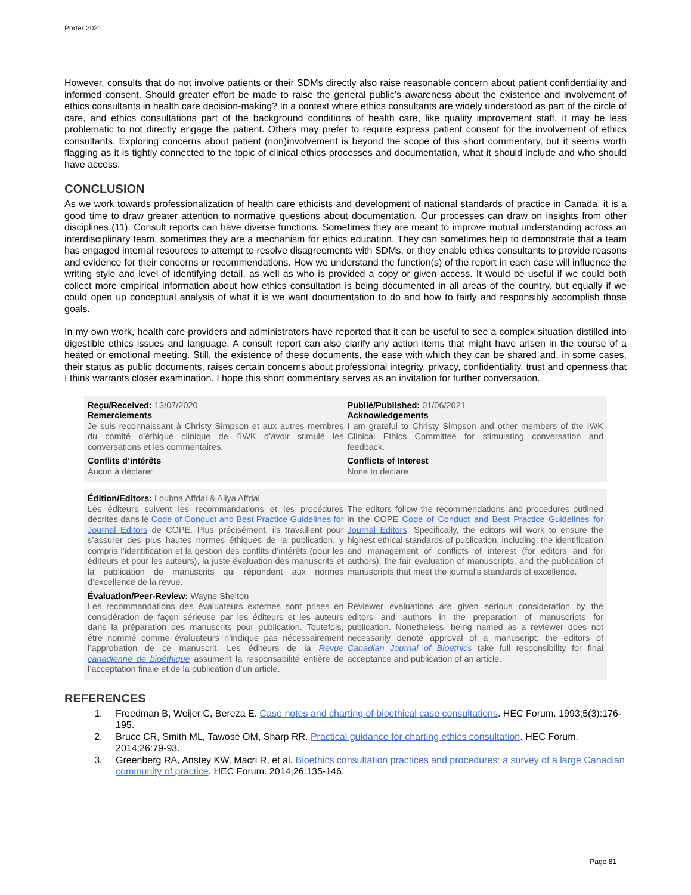Porter 2021
However, consults that do not involve patients or their SDMs directly also raise reasonable concern about patient confidentiality and informed consent. Should greater effort be made to raise the general public’s awareness about the existence and involvement of ethics consultants in health care decision-making? In a context where ethics consultants are widely understood as part of the circle of care, and ethics consultations part of the background conditions of health care, like quality improvement staff, it may be less problematic to not directly engage the patient. Others may prefer to require express patient consent for the involvement of ethics consultants. Exploring concerns about patient (non)involvement is beyond the scope of this short commentary, but it seems worth flagging as it is tightly connected to the topic of clinical ethics processes and documentation, what it should include and who should have access.
CONCLUSION
As we work towards professionalization of health care ethicists and development of national standards of practice in Canada, it is a good time to draw greater attention to normative questions about documentation. Our processes can draw on insights from other disciplines (11). Consult reports can have diverse functions. Sometimes they are meant to improve mutual understanding across an interdisciplinary team, sometimes they are a mechanism for ethics education. They can sometimes help to demonstrate that a team has engaged internal resources to attempt to resolve disagreements with SDMs, or they enable ethics consultants to provide reasons and evidence for their concerns or recommendations. How we understand the function(s) of the report in each case will influence the writing style and level of identifying detail, as well as who is provided a copy or given access. It would be useful if we could both collect more empirical information about how ethics consultation is being documented in all areas of the country, but equally if we could open up conceptual analysis of what it is we want documentation to do and how to fairly and responsibly accomplish those goals.
In my own work, health care providers and administrators have reported that it can be useful to see a complex situation distilled into digestible ethics issues and language. A consult report can also clarify any action items that might have arisen in the course of a heated or emotional meeting. Still, the existence of these documents, the ease with which they can be shared and, in some cases, their status as public documents, raises certain concerns about professional integrity, privacy, confidentiality, trust and openness that I think warrants closer examination. I hope this short commentary serves as an invitation for further conversation.
Reçu/Received: 13/07/2020
Remerciements
Je suis reconnaissant à Christy Simpson et aux autres membres du comité d’éthique clinique de l’IWK d’avoir stimulé les conversations et les commentaires.
Conflits d’intérêts
Aucun à déclarer
Publié/Published: 01/06/2021
Acknowledgements
I am grateful to Christy Simpson and other members of the IWK Clinical Ethics Committee for stimulating conversation and feedback.
Conflicts of Interest
None to declare
Édition/Editors: Loubna Affdal & Aliya Affdal
Les éditeurs suivent les recommandations et les procédures décrites dans le Code of Conduct and Best Practice Guidelines for Journal Editors de COPE. Plus précisément, ils travaillent pour s’assurer des plus hautes normes éthiques de la publication, y compris l’identification et la gestion des conflits d’intérêts (pour les éditeurs et pour les auteurs), la juste évaluation des manuscrits et la publication de manuscrits qui répondent aux normes d’excellence de la revue.
The editors follow the recommendations and procedures outlined in the COPE Code of Conduct and Best Practice Guidelines for Journal Editors. Specifically, the editors will work to ensure the highest ethical standards of publication, including: the identification and management of conflicts of interest (for editors and for authors), the fair evaluation of manuscripts, and the publication of manuscripts that meet the journal’s standards of excellence.
Évaluation/Peer-Review: Wayne Shelton
Les recommandations des évaluateurs externes sont prises en considération de façon sérieuse par les éditeurs et les auteurs dans la préparation des manuscrits pour publication. Toutefois, être nommé comme évaluateurs n’indique pas nécessairement l’approbation de ce manuscrit. Les éditeurs de la Revue canadienne de bioéthique assument la responsabilité entière de l’acceptation finale et de la publication d’un article.
Reviewer evaluations are given serious consideration by the editors and authors in the preparation of manuscripts for publication. Nonetheless, being named as a reviewer does not necessarily denote approval of a manuscript; the editors of Canadian Journal of Bioethics take full responsibility for final acceptance and publication of an article.
REFERENCES
1. Freedman B, Weijer C, Bereza E. Case notes and charting of bioethical case consultations. HEC Forum. 1993;5(3):176-195.
2. Bruce CR, Smith ML, Tawose OM, Sharp RR. Practical guidance for charting ethics consultation. HEC Forum. 2014;26:79-93.
3. Greenberg RA, Anstey KW, Macri R, et al. Bioethics consultation practices and procedures: a survey of a large Canadian community of practice. HEC Forum. 2014;26:135-146.
Page 81